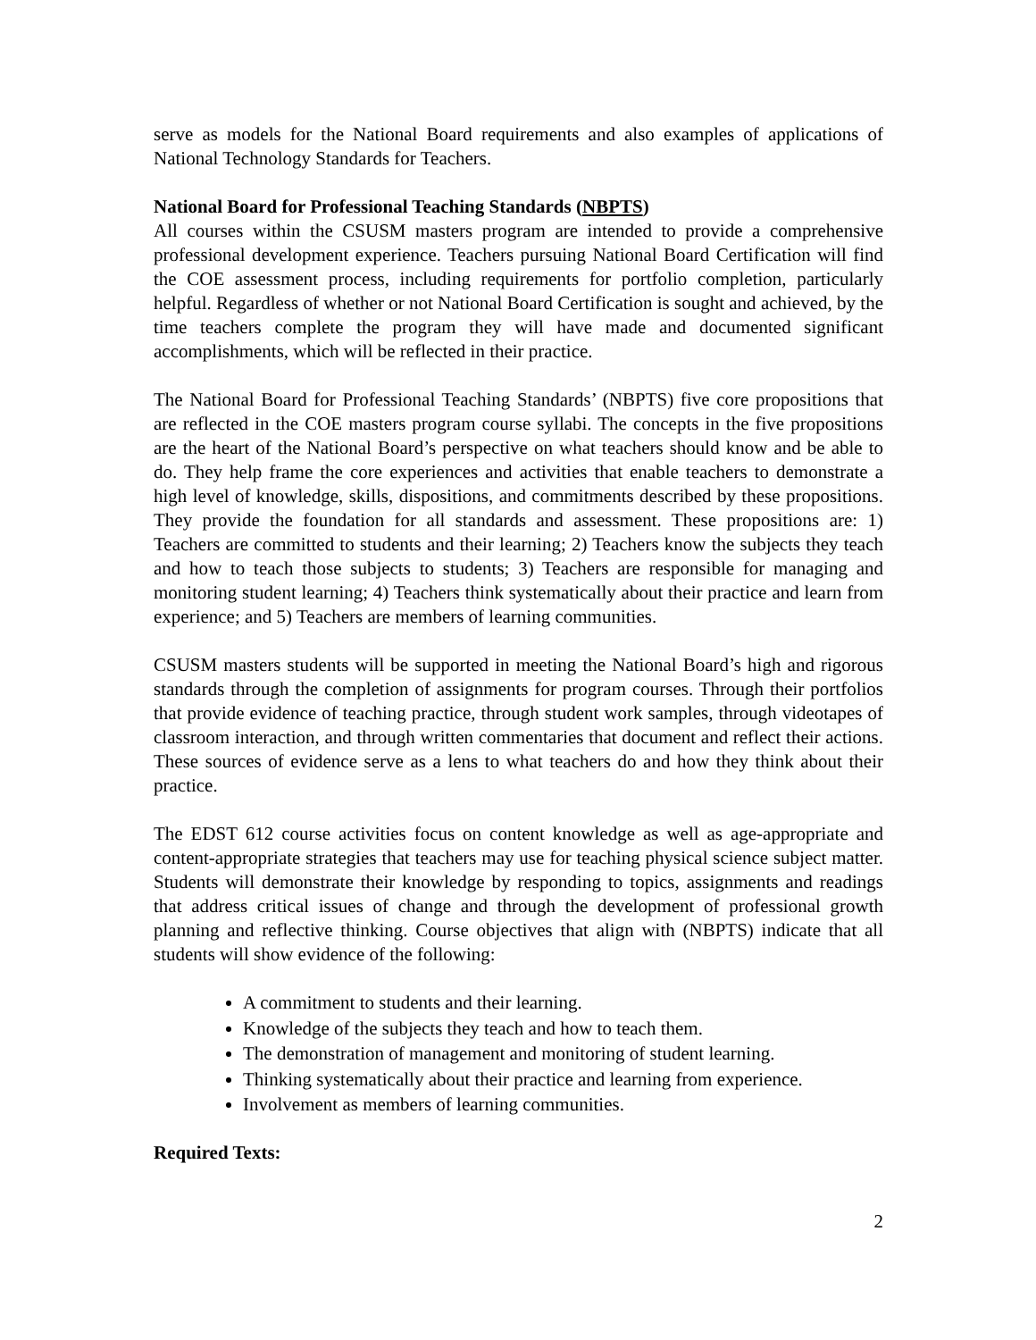serve as models for the National Board requirements and also examples of applications of National Technology Standards for Teachers.
National Board for Professional Teaching Standards (NBPTS)
All courses within the CSUSM masters program are intended to provide a comprehensive professional development experience. Teachers pursuing National Board Certification will find the COE assessment process, including requirements for portfolio completion, particularly helpful. Regardless of whether or not National Board Certification is sought and achieved, by the time teachers complete the program they will have made and documented significant accomplishments, which will be reflected in their practice.
The National Board for Professional Teaching Standards’ (NBPTS) five core propositions that are reflected in the COE masters program course syllabi. The concepts in the five propositions are the heart of the National Board’s perspective on what teachers should know and be able to do. They help frame the core experiences and activities that enable teachers to demonstrate a high level of knowledge, skills, dispositions, and commitments described by these propositions. They provide the foundation for all standards and assessment. These propositions are: 1) Teachers are committed to students and their learning; 2) Teachers know the subjects they teach and how to teach those subjects to students; 3) Teachers are responsible for managing and monitoring student learning; 4) Teachers think systematically about their practice and learn from experience; and 5) Teachers are members of learning communities.
CSUSM masters students will be supported in meeting the National Board’s high and rigorous standards through the completion of assignments for program courses. Through their portfolios that provide evidence of teaching practice, through student work samples, through videotapes of classroom interaction, and through written commentaries that document and reflect their actions. These sources of evidence serve as a lens to what teachers do and how they think about their practice.
The EDST 612 course activities focus on content knowledge as well as age-appropriate and content-appropriate strategies that teachers may use for teaching physical science subject matter. Students will demonstrate their knowledge by responding to topics, assignments and readings that address critical issues of change and through the development of professional growth planning and reflective thinking. Course objectives that align with (NBPTS) indicate that all students will show evidence of the following:
A commitment to students and their learning.
Knowledge of the subjects they teach and how to teach them.
The demonstration of management and monitoring of student learning.
Thinking systematically about their practice and learning from experience.
Involvement as members of learning communities.
Required Texts:
2